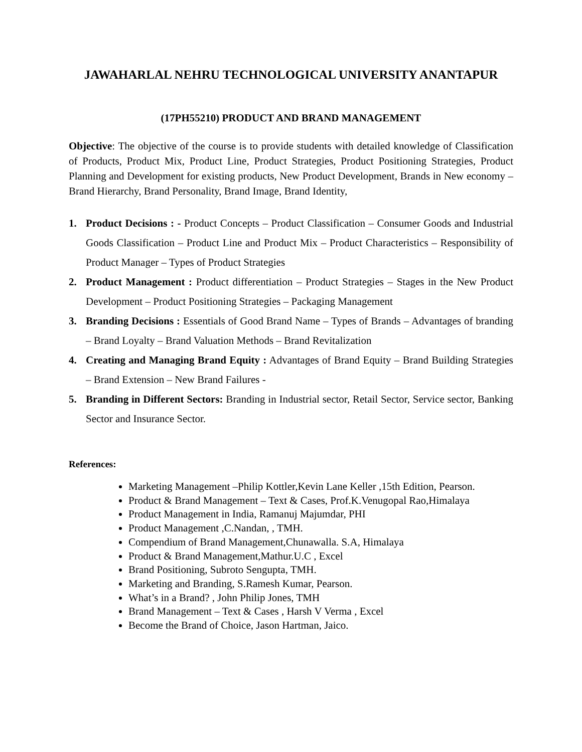JAWAHARLAL NEHRU TECHNOLOGICAL UNIVERSITY ANANTAPUR
(17PH55210) PRODUCT AND BRAND MANAGEMENT
Objective: The objective of the course is to provide students with detailed knowledge of Classification of Products, Product Mix, Product Line, Product Strategies, Product Positioning Strategies, Product Planning and Development for existing products, New Product Development, Brands in New economy – Brand Hierarchy, Brand Personality, Brand Image, Brand Identity,
1. Product Decisions : - Product Concepts – Product Classification – Consumer Goods and Industrial Goods Classification – Product Line and Product Mix – Product Characteristics – Responsibility of Product Manager – Types of Product Strategies
2. Product Management : Product differentiation – Product Strategies – Stages in the New Product Development – Product Positioning Strategies – Packaging Management
3. Branding Decisions : Essentials of Good Brand Name – Types of Brands – Advantages of branding – Brand Loyalty – Brand Valuation Methods – Brand Revitalization
4. Creating and Managing Brand Equity : Advantages of Brand Equity – Brand Building Strategies – Brand Extension – New Brand Failures -
5. Branding in Different Sectors: Branding in Industrial sector, Retail Sector, Service sector, Banking Sector and Insurance Sector.
References:
Marketing Management –Philip Kottler,Kevin Lane Keller ,15th Edition, Pearson.
Product & Brand Management – Text & Cases, Prof.K.Venugopal Rao,Himalaya
Product Management in India, Ramanuj Majumdar, PHI
Product Management ,C.Nandan, , TMH.
Compendium of Brand Management,Chunawalla. S.A, Himalaya
Product & Brand Management,Mathur.U.C , Excel
Brand Positioning, Subroto Sengupta, TMH.
Marketing and Branding, S.Ramesh Kumar, Pearson.
What’s in a Brand? , John Philip Jones, TMH
Brand Management – Text & Cases , Harsh V Verma , Excel
Become the Brand of Choice, Jason Hartman, Jaico.